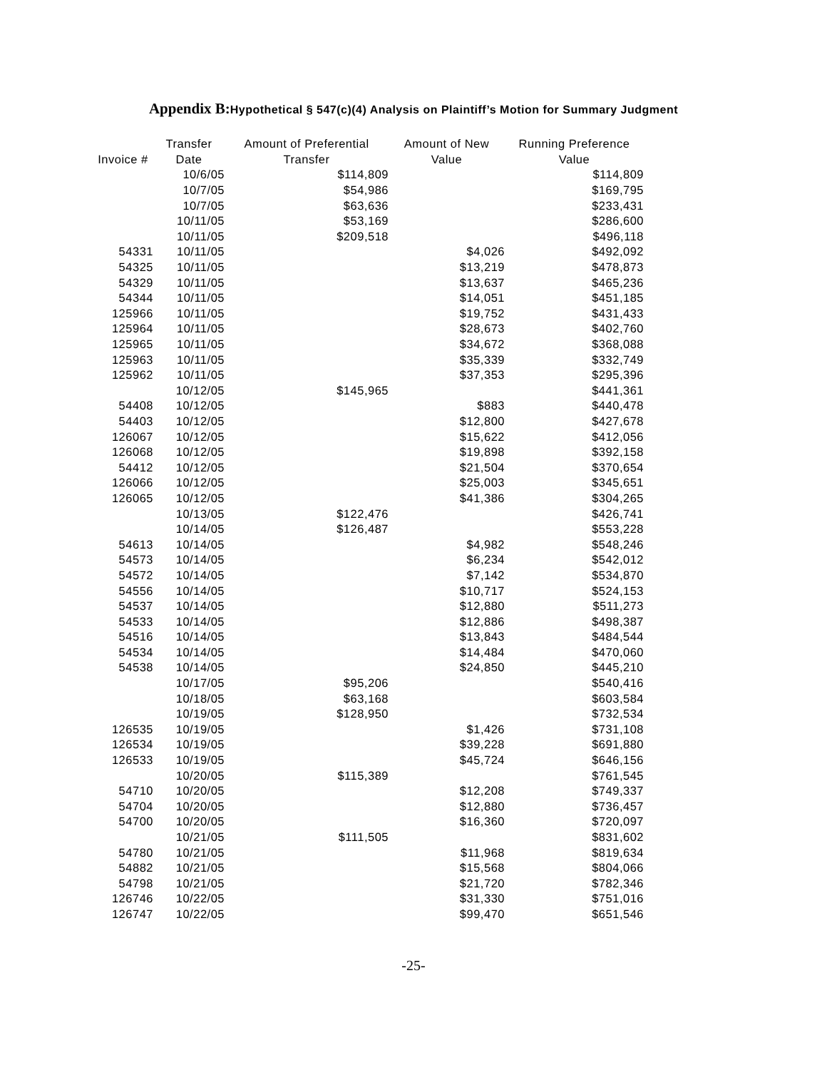Appendix B: Hypothetical § 547(c)(4) Analysis on Plaintiff’s Motion for Summary Judgment
| Invoice # | Transfer Date | Amount of Preferential Transfer | Amount of New Value | Running Preference Value |
| --- | --- | --- | --- | --- |
| | 10/6/05 | $114,809 | | $114,809 |
| | 10/7/05 | $54,986 | | $169,795 |
| | 10/7/05 | $63,636 | | $233,431 |
| | 10/11/05 | $53,169 | | $286,600 |
| | 10/11/05 | $209,518 | | $496,118 |
| 54331 | 10/11/05 | | $4,026 | $492,092 |
| 54325 | 10/11/05 | | $13,219 | $478,873 |
| 54329 | 10/11/05 | | $13,637 | $465,236 |
| 54344 | 10/11/05 | | $14,051 | $451,185 |
| 125966 | 10/11/05 | | $19,752 | $431,433 |
| 125964 | 10/11/05 | | $28,673 | $402,760 |
| 125965 | 10/11/05 | | $34,672 | $368,088 |
| 125963 | 10/11/05 | | $35,339 | $332,749 |
| 125962 | 10/11/05 | | $37,353 | $295,396 |
| | 10/12/05 | $145,965 | | $441,361 |
| 54408 | 10/12/05 | | $883 | $440,478 |
| 54403 | 10/12/05 | | $12,800 | $427,678 |
| 126067 | 10/12/05 | | $15,622 | $412,056 |
| 126068 | 10/12/05 | | $19,898 | $392,158 |
| 54412 | 10/12/05 | | $21,504 | $370,654 |
| 126066 | 10/12/05 | | $25,003 | $345,651 |
| 126065 | 10/12/05 | | $41,386 | $304,265 |
| | 10/13/05 | $122,476 | | $426,741 |
| | 10/14/05 | $126,487 | | $553,228 |
| 54613 | 10/14/05 | | $4,982 | $548,246 |
| 54573 | 10/14/05 | | $6,234 | $542,012 |
| 54572 | 10/14/05 | | $7,142 | $534,870 |
| 54556 | 10/14/05 | | $10,717 | $524,153 |
| 54537 | 10/14/05 | | $12,880 | $511,273 |
| 54533 | 10/14/05 | | $12,886 | $498,387 |
| 54516 | 10/14/05 | | $13,843 | $484,544 |
| 54534 | 10/14/05 | | $14,484 | $470,060 |
| 54538 | 10/14/05 | | $24,850 | $445,210 |
| | 10/17/05 | $95,206 | | $540,416 |
| | 10/18/05 | $63,168 | | $603,584 |
| | 10/19/05 | $128,950 | | $732,534 |
| 126535 | 10/19/05 | | $1,426 | $731,108 |
| 126534 | 10/19/05 | | $39,228 | $691,880 |
| 126533 | 10/19/05 | | $45,724 | $646,156 |
| | 10/20/05 | $115,389 | | $761,545 |
| 54710 | 10/20/05 | | $12,208 | $749,337 |
| 54704 | 10/20/05 | | $12,880 | $736,457 |
| 54700 | 10/20/05 | | $16,360 | $720,097 |
| | 10/21/05 | $111,505 | | $831,602 |
| 54780 | 10/21/05 | | $11,968 | $819,634 |
| 54882 | 10/21/05 | | $15,568 | $804,066 |
| 54798 | 10/21/05 | | $21,720 | $782,346 |
| 126746 | 10/22/05 | | $31,330 | $751,016 |
| 126747 | 10/22/05 | | $99,470 | $651,546 |
-25-